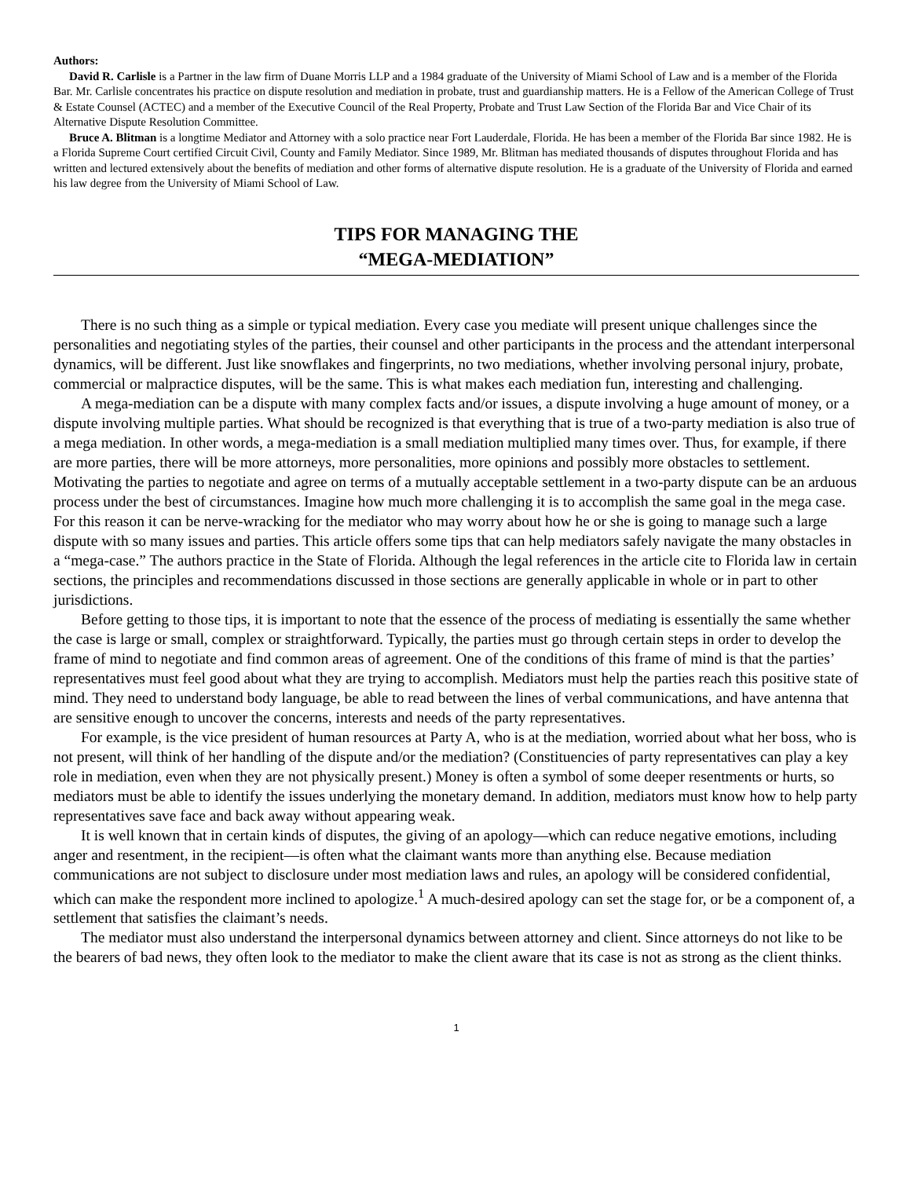Authors:
David R. Carlisle is a Partner in the law firm of Duane Morris LLP and a 1984 graduate of the University of Miami School of Law and is a member of the Florida Bar. Mr. Carlisle concentrates his practice on dispute resolution and mediation in probate, trust and guardianship matters. He is a Fellow of the American College of Trust & Estate Counsel (ACTEC) and a member of the Executive Council of the Real Property, Probate and Trust Law Section of the Florida Bar and Vice Chair of its Alternative Dispute Resolution Committee.
Bruce A. Blitman is a longtime Mediator and Attorney with a solo practice near Fort Lauderdale, Florida. He has been a member of the Florida Bar since 1982. He is a Florida Supreme Court certified Circuit Civil, County and Family Mediator. Since 1989, Mr. Blitman has mediated thousands of disputes throughout Florida and has written and lectured extensively about the benefits of mediation and other forms of alternative dispute resolution. He is a graduate of the University of Florida and earned his law degree from the University of Miami School of Law.
TIPS FOR MANAGING THE
“MEGA-MEDIATION”
There is no such thing as a simple or typical mediation. Every case you mediate will present unique challenges since the personalities and negotiating styles of the parties, their counsel and other participants in the process and the attendant interpersonal dynamics, will be different. Just like snowflakes and fingerprints, no two mediations, whether involving personal injury, probate, commercial or malpractice disputes, will be the same. This is what makes each mediation fun, interesting and challenging.
A mega-mediation can be a dispute with many complex facts and/or issues, a dispute involving a huge amount of money, or a dispute involving multiple parties. What should be recognized is that everything that is true of a two-party mediation is also true of a mega mediation. In other words, a mega-mediation is a small mediation multiplied many times over. Thus, for example, if there are more parties, there will be more attorneys, more personalities, more opinions and possibly more obstacles to settlement. Motivating the parties to negotiate and agree on terms of a mutually acceptable settlement in a two-party dispute can be an arduous process under the best of circumstances. Imagine how much more challenging it is to accomplish the same goal in the mega case. For this reason it can be nerve-wracking for the mediator who may worry about how he or she is going to manage such a large dispute with so many issues and parties. This article offers some tips that can help mediators safely navigate the many obstacles in a “mega-case.” The authors practice in the State of Florida. Although the legal references in the article cite to Florida law in certain sections, the principles and recommendations discussed in those sections are generally applicable in whole or in part to other jurisdictions.
Before getting to those tips, it is important to note that the essence of the process of mediating is essentially the same whether the case is large or small, complex or straightforward. Typically, the parties must go through certain steps in order to develop the frame of mind to negotiate and find common areas of agreement. One of the conditions of this frame of mind is that the parties’ representatives must feel good about what they are trying to accomplish. Mediators must help the parties reach this positive state of mind. They need to understand body language, be able to read between the lines of verbal communications, and have antenna that are sensitive enough to uncover the concerns, interests and needs of the party representatives.
For example, is the vice president of human resources at Party A, who is at the mediation, worried about what her boss, who is not present, will think of her handling of the dispute and/or the mediation? (Constituencies of party representatives can play a key role in mediation, even when they are not physically present.) Money is often a symbol of some deeper resentments or hurts, so mediators must be able to identify the issues underlying the monetary demand. In addition, mediators must know how to help party representatives save face and back away without appearing weak.
It is well known that in certain kinds of disputes, the giving of an apology—which can reduce negative emotions, including anger and resentment, in the recipient—is often what the claimant wants more than anything else. Because mediation communications are not subject to disclosure under most mediation laws and rules, an apology will be considered confidential, which can make the respondent more inclined to apologize.<sup>1</sup> A much-desired apology can set the stage for, or be a component of, a settlement that satisfies the claimant’s needs.
The mediator must also understand the interpersonal dynamics between attorney and client. Since attorneys do not like to be the bearers of bad news, they often look to the mediator to make the client aware that its case is not as strong as the client thinks.
1